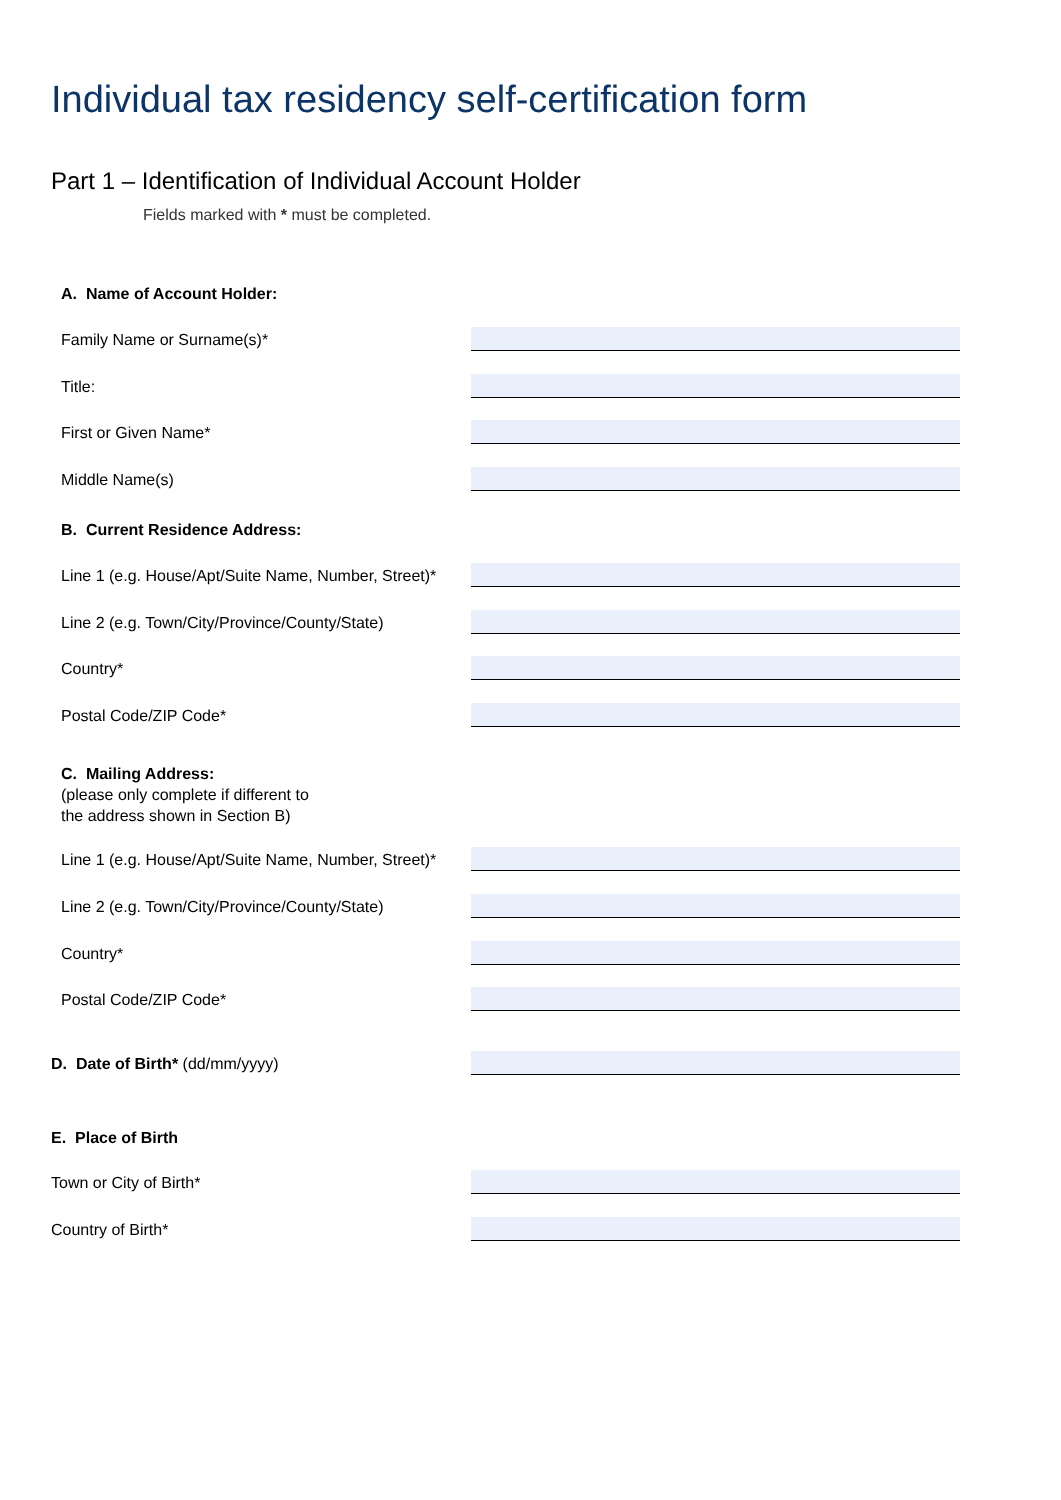Individual tax residency self-certification form
Part 1 – Identification of Individual Account Holder
Fields marked with * must be completed.
A. Name of Account Holder:
Family Name or Surname(s)*
Title:
First or Given Name*
Middle Name(s)
B. Current Residence Address:
Line 1 (e.g. House/Apt/Suite Name, Number, Street)*
Line 2 (e.g. Town/City/Province/County/State)
Country*
Postal Code/ZIP Code*
C. Mailing Address:
(please only complete if different to
the address shown in Section B)
Line 1 (e.g. House/Apt/Suite Name, Number, Street)*
Line 2 (e.g. Town/City/Province/County/State)
Country*
Postal Code/ZIP Code*
D. Date of Birth* (dd/mm/yyyy)
E. Place of Birth
Town or City of Birth*
Country of Birth*